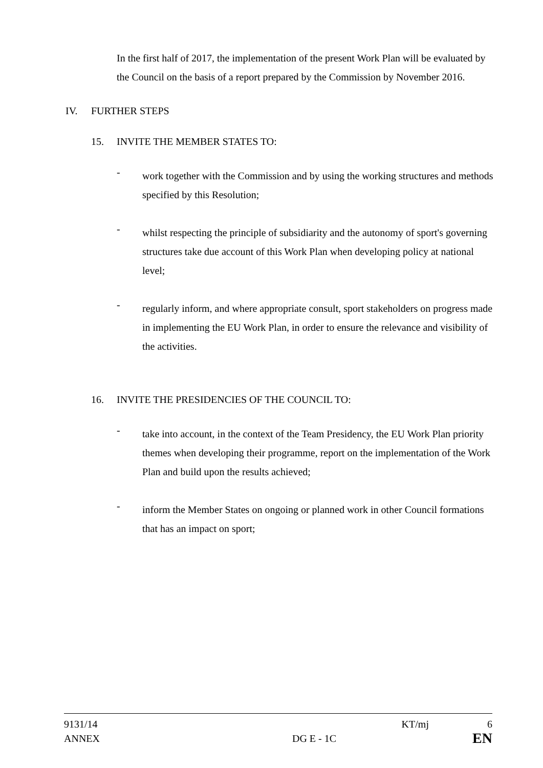In the first half of 2017, the implementation of the present Work Plan will be evaluated by the Council on the basis of a report prepared by the Commission by November 2016.
IV. FURTHER STEPS
15. INVITE THE MEMBER STATES TO:
-
work together with the Commission and by using the working structures and methods specified by this Resolution;
-
whilst respecting the principle of subsidiarity and the autonomy of sport's governing structures take due account of this Work Plan when developing policy at national level;
-
regularly inform, and where appropriate consult, sport stakeholders on progress made in implementing the EU Work Plan, in order to ensure the relevance and visibility of the activities.
16. INVITE THE PRESIDENCIES OF THE COUNCIL TO:
-
take into account, in the context of the Team Presidency, the EU Work Plan priority themes when developing their programme, report on the implementation of the Work Plan and build upon the results achieved;
-
inform the Member States on ongoing or planned work in other Council formations that has an impact on sport;
9131/14 KT/mj 6
ANNEX DG E - 1C EN